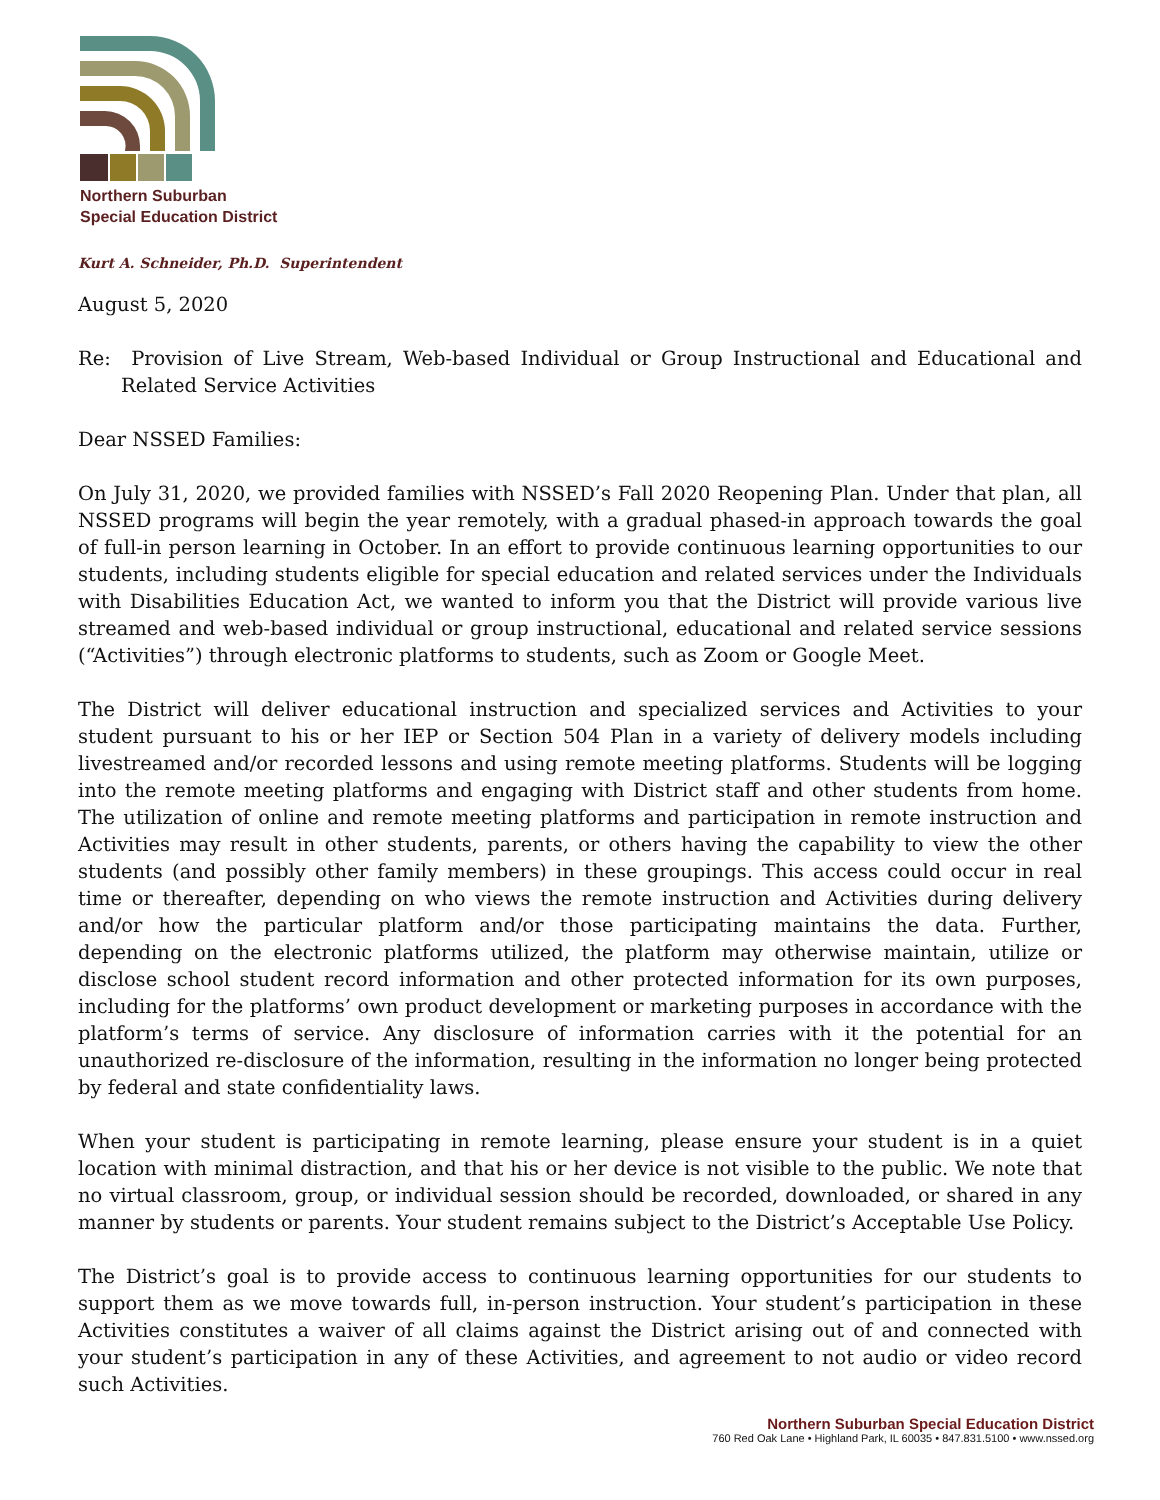Northern Suburban
Special Education District
Kurt A. Schneider, Ph.D. Superintendent
August 5, 2020
Re: Provision of Live Stream, Web-based Individual or Group Instructional and Educational and Related Service Activities
Dear NSSED Families:
On July 31, 2020, we provided families with NSSED’s Fall 2020 Reopening Plan. Under that plan, all NSSED programs will begin the year remotely, with a gradual phased-in approach towards the goal of full-in person learning in October. In an effort to provide continuous learning opportunities to our students, including students eligible for special education and related services under the Individuals with Disabilities Education Act, we wanted to inform you that the District will provide various live streamed and web-based individual or group instructional, educational and related service sessions (“Activities”) through electronic platforms to students, such as Zoom or Google Meet.
The District will deliver educational instruction and specialized services and Activities to your student pursuant to his or her IEP or Section 504 Plan in a variety of delivery models including livestreamed and/or recorded lessons and using remote meeting platforms. Students will be logging into the remote meeting platforms and engaging with District staff and other students from home. The utilization of online and remote meeting platforms and participation in remote instruction and Activities may result in other students, parents, or others having the capability to view the other students (and possibly other family members) in these groupings. This access could occur in real time or thereafter, depending on who views the remote instruction and Activities during delivery and/or how the particular platform and/or those participating maintains the data. Further, depending on the electronic platforms utilized, the platform may otherwise maintain, utilize or disclose school student record information and other protected information for its own purposes, including for the platforms’ own product development or marketing purposes in accordance with the platform’s terms of service. Any disclosure of information carries with it the potential for an unauthorized re-disclosure of the information, resulting in the information no longer being protected by federal and state confidentiality laws.
When your student is participating in remote learning, please ensure your student is in a quiet location with minimal distraction, and that his or her device is not visible to the public. We note that no virtual classroom, group, or individual session should be recorded, downloaded, or shared in any manner by students or parents. Your student remains subject to the District’s Acceptable Use Policy.
The District’s goal is to provide access to continuous learning opportunities for our students to support them as we move towards full, in-person instruction. Your student’s participation in these Activities constitutes a waiver of all claims against the District arising out of and connected with your student’s participation in any of these Activities, and agreement to not audio or video record such Activities.
Northern Suburban Special Education District
760 Red Oak Lane • Highland Park, IL 60035 • 847.831.5100 • www.nssed.org